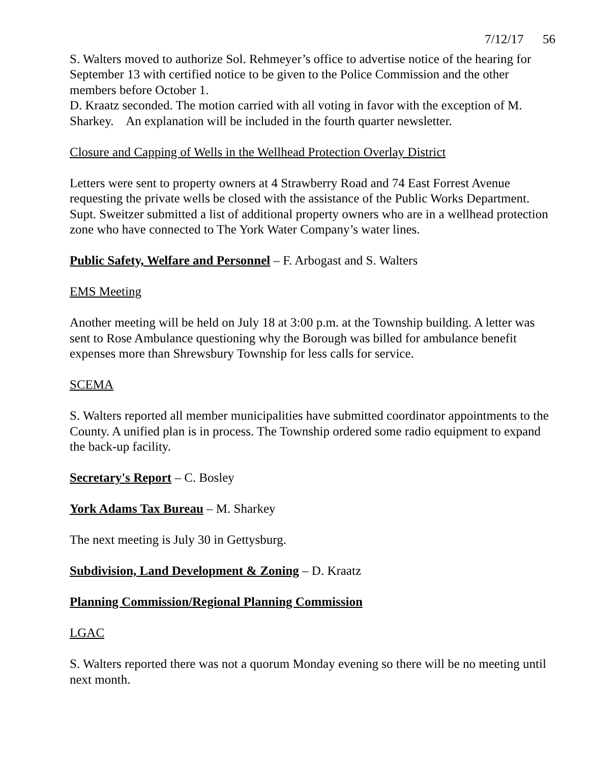7/12/17 56
S. Walters moved to authorize Sol. Rehmeyer’s office to advertise notice of the hearing for September 13 with certified notice to be given to the Police Commission and the other members before October 1.
D. Kraatz seconded. The motion carried with all voting in favor with the exception of M. Sharkey. An explanation will be included in the fourth quarter newsletter.
Closure and Capping of Wells in the Wellhead Protection Overlay District
Letters were sent to property owners at 4 Strawberry Road and 74 East Forrest Avenue requesting the private wells be closed with the assistance of the Public Works Department. Supt. Sweitzer submitted a list of additional property owners who are in a wellhead protection zone who have connected to The York Water Company’s water lines.
Public Safety, Welfare and Personnel – F. Arbogast and S. Walters
EMS Meeting
Another meeting will be held on July 18 at 3:00 p.m. at the Township building. A letter was sent to Rose Ambulance questioning why the Borough was billed for ambulance benefit expenses more than Shrewsbury Township for less calls for service.
SCEMA
S. Walters reported all member municipalities have submitted coordinator appointments to the County. A unified plan is in process. The Township ordered some radio equipment to expand the back-up facility.
Secretary's Report – C. Bosley
York Adams Tax Bureau – M. Sharkey
The next meeting is July 30 in Gettysburg.
Subdivision, Land Development & Zoning – D. Kraatz
Planning Commission/Regional Planning Commission
LGAC
S. Walters reported there was not a quorum Monday evening so there will be no meeting until next month.